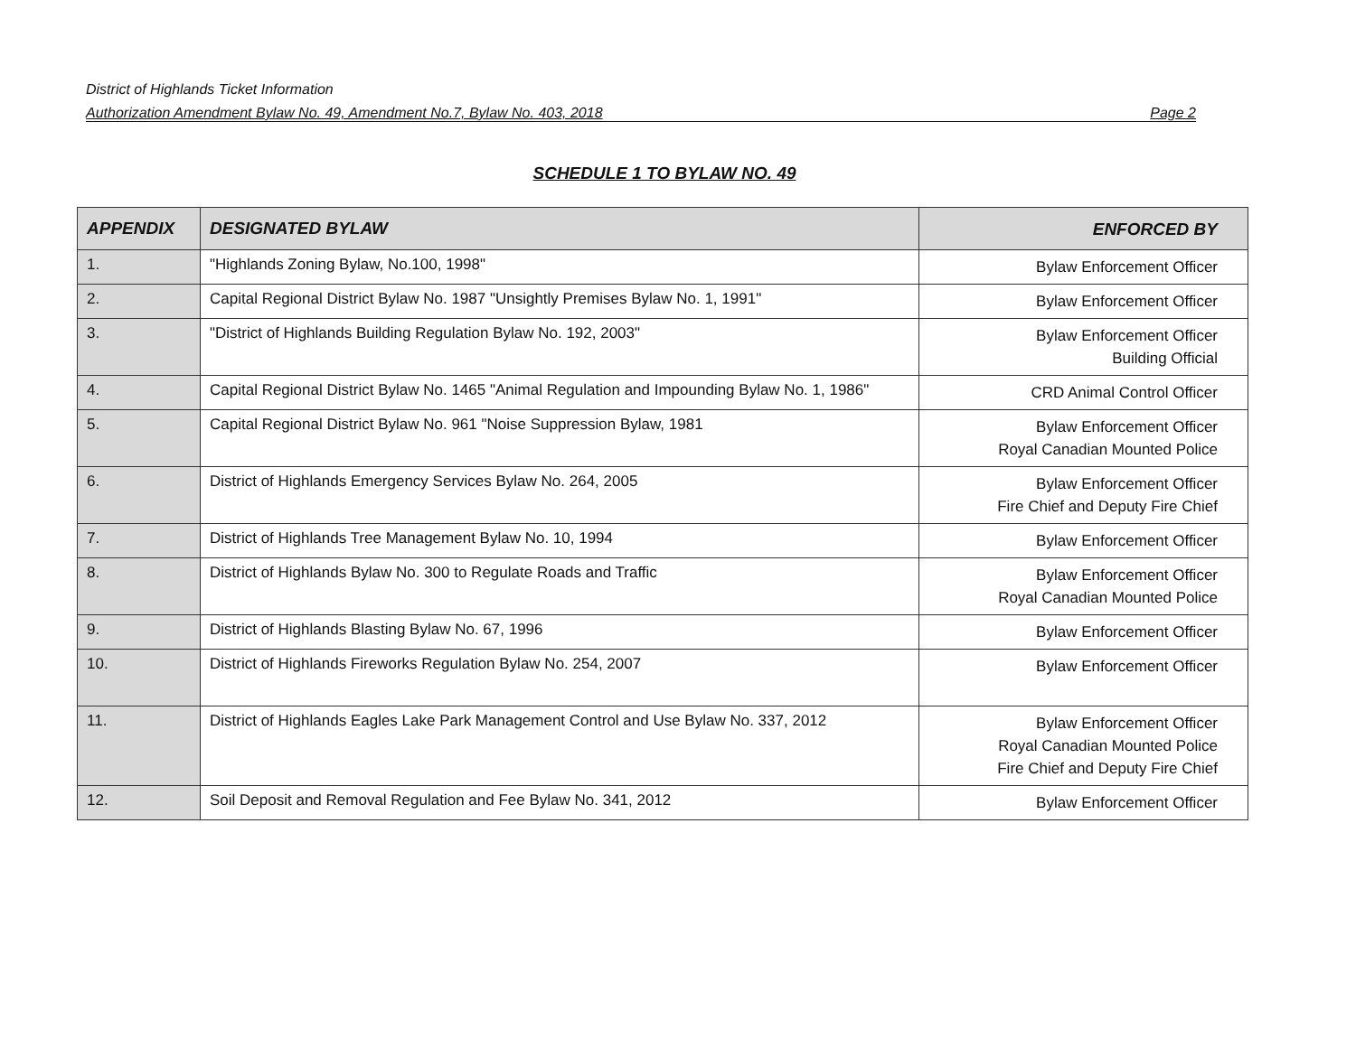District of Highlands Ticket Information
Authorization Amendment Bylaw No. 49, Amendment No.7, Bylaw No. 403, 2018 Page 2
SCHEDULE 1 TO BYLAW NO. 49
| APPENDIX | DESIGNATED BYLAW | ENFORCED BY |
| --- | --- | --- |
| 1. | "Highlands Zoning Bylaw, No.100, 1998" | Bylaw Enforcement Officer |
| 2. | Capital Regional District Bylaw No. 1987 "Unsightly Premises Bylaw No. 1, 1991" | Bylaw Enforcement Officer |
| 3. | "District of Highlands Building Regulation Bylaw No. 192, 2003" | Bylaw Enforcement Officer Building Official |
| 4. | Capital Regional District Bylaw No. 1465 "Animal Regulation and Impounding Bylaw No. 1, 1986" | CRD Animal Control Officer |
| 5. | Capital Regional District Bylaw No. 961 "Noise Suppression Bylaw, 1981 | Bylaw Enforcement Officer Royal Canadian Mounted Police |
| 6. | District of Highlands Emergency Services Bylaw No. 264, 2005 | Bylaw Enforcement Officer Fire Chief and Deputy Fire Chief |
| 7. | District of Highlands Tree Management Bylaw No. 10, 1994 | Bylaw Enforcement Officer |
| 8. | District of Highlands Bylaw No. 300 to Regulate Roads and Traffic | Bylaw Enforcement Officer Royal Canadian Mounted Police |
| 9. | District of Highlands Blasting Bylaw No. 67, 1996 | Bylaw Enforcement Officer |
| 10. | District of Highlands Fireworks Regulation Bylaw No. 254, 2007 | Bylaw Enforcement Officer |
| 11. | District of Highlands Eagles Lake Park Management Control and Use Bylaw No. 337, 2012 | Bylaw Enforcement Officer Royal Canadian Mounted Police Fire Chief and Deputy Fire Chief |
| 12. | Soil Deposit and Removal Regulation and Fee Bylaw No. 341, 2012 | Bylaw Enforcement Officer |